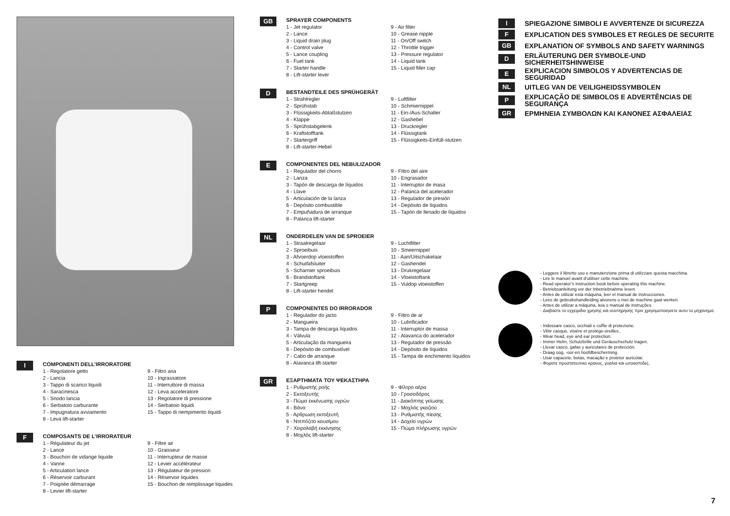I
COMPONENTI DELL’IRRORATORE
1 - Regolatore getto
2 - Lancia
3 - Tappo di scarico liquidi
4 - Saracinesca
5 - Snodo lancia
6 - Serbatoio carburante
7 - Impugnatura avviamento
8 - Leva lift-starter
9 - Filtro aria
10 - Ingrassatore
11 - Interruttore di massa
12 - Leva acceleratore
13 - Regolatore di pressione
14 - Serbatoio liquidi
15 - Tappo di riempimento liquidi
F
COMPOSANTS DE L’IRRORATEUR
1 - Régulateur du jet
2 - Lance
3 - Bouchon de vidange liquide
4 - Vanne
5 - Articulation lance
6 - Réservoir carburant
7 - Poignée démarrage
8 - Levier lift-starter
9 - Filtre air
10 - Graisseur
11 - Interrupteur de masse
12 - Levier accélérateur
13 - Régulateur de pression
14 - Réservoir liquides
15 - Bouchon de remplissage liquides
GB
SPRAYER COMPONENTS
1 - Jet regulator
2 - Lance
3 - Liquid drain plug
4 - Control valve
5 - Lance coupling
6 - Fuel tank
7 - Starter handle
8 - Lift-starter lever
9 - Air filter
10 - Grease nipple
11 - On/Off switch
12 - Throttle trigger
13 - Pressure regulator
14 - Liquid tank
15 - Liquid filler cap
D
BESTANDTEILE DES SPRÜHGERÄT
1 - Strahlregler
2 - Sprühstab
3 - Flüssigkeits-Ablaßstutzen
4 - Klappe
5 - Sprühstabgelenk
6 - Kraftstofftank
7 - Startergriff
8 - Lift-starter-Hebel
9 - Luftfilter
10 - Schmiernippel
11 - Ein-/Aus-Schalter
12 - Gashebel
13 - Druckregler
14 - Flüssigtank
15 - Flüssigkeits-Einfüll-stutzen
E
COMPONENTES DEL NEBULIZADOR
1 - Regulador del chorro
2 - Lanza
3 - Tapón de descarga de líquidos
4 - Llave
5 - Articulación de la lanza
6 - Depósito combustible
7 - Empuñadura de arranque
8 - Palanca lift-starter
9 - Filtro del aire
10 - Engrasador
11 - Interruptor de masa
12 - Palanca del acelerador
13 - Regulador de presión
14 - Depósito de líquidos
15 - Tapón de llenado de líquidos
NL
ONDERDELEN VAN DE SPROEIER
1 - Straalregelaar
2 - Sproeibuis
3 - Afvoerdop vloeistoffen
4 - Schuifafsluiter
5 - Scharnier sproeibuis
6 - Brandstoftank
7 - Startgreep
8 - Lift-starter hendel
9 - Luchtfilter
10 - Smeernippel
11 - Aan/Uitschakelaar
12 - Gashendel
13 - Drukregelaar
14 - Vloeistoftank
15 - Vuldop vloeistoffen
P
COMPONENTES DO IRRORADOR
1 - Regulador do jacto
2 - Mangueira
3 - Tampa de descarga líquidos
4 - Válvula
5 - Articulação da mangueira
6 - Depósito de combustível
7 - Cabo de arranque
8 - Alavanca lift-starter
9 - Filtro de ar
10 - Lubrificador
11 - Interruptor de massa
12 - Alavanca do acelerador
13 - Regulador de pressão
14 - Depósito de líquidos
15 - Tampa de enchimento líquidos
GR
ΕΞΑΡΤΗΜΑΤΑ ΤΟΥ ΨΕΚΑΣΤΗΡΑ
1 - Ρυθμιστής ροής
2 - Εκτοξευτής
3 - Πώμα εκκένωσης υγρών
4 - Βάνα
5 - Αρθρωση εκτοξευτή
6 - Ντεπόζιτο καυσίμου
7 - Χειρολαβή εκκίνησης
8 - Μοχλός lift-starter
9 - Φίλτρο αέρα
10 - Γρασαδόρος
11 - Διακόπτης γείωσης
12 - Μοχλός γκαζιού
13 - Ρυθμιστής πίεσης
14 - Δοχείο υγρών
15 - Πώμα πλήρωσης υγρών
I SPIEGAZIONE SIMBOLI E AVVERTENZE DI SICUREZZA
F EXPLICATION DES SYMBOLES ET REGLES DE SECURITE
GB EXPLANATION OF SYMBOLS AND SAFETY WARNINGS
D ERLÄUTERUNG DER SYMBOLE-UND SICHERHEITSHINWEISE
E EXPLICACION SIMBOLOS Y ADVERTENCIAS DE SEGURIDAD
NL UITLEG VAN DE VEILIGHEIDSSYMBOLEN
P EXPLICAÇÃO DE SIMBOLOS E ADVERTÊNCIAS DE SEGURANÇA
GR ΕΡΜΗΝΕΙΑ ΣΥΜΒΟΛΩΝ ΚΑΙ ΚΑΝΟΝΕΣ ΑΣΦΑΛΕΙΑΣ
- Leggere il libretto uso e manutenzione prima di utilizzare questa macchina.
- Lire le manuel avant d’utiliser cette machine.
- Read operator’s instruction book before operating this machine.
- Betriebsanleitung vor der Inbetriebnahme lesen.
- Antes de utilizar esta máquina, leer el manual de instrucciones.
- Lees de gebruikshandleiding alvorens u met de machine gaat werken.
- Antes de utilizar a máquina, leia o manual de instruções.
- Διαβαστε το εγχειριδιο χρησης και συντηρησης πριν χρησιμοποιησετε αυτο το μηχανημα.
- Indossare casco, occhiali e cuffie di protezione.
- Vêtir casque, visière et protège-oreilles..
- Wear head, eye and ear protection.
- Immer Helm, Schutzbrille und Geräuschschutz tragen.
- Llevar casco, gafas y auriculares de protección.
- Draag oog, -oor-en hoofdbescherming.
- Usar capacete, botas, macação e protetor auricolar.
- Φορατε προστατευτικο κρανος, γυαλια και ωτοασπιδες.
7